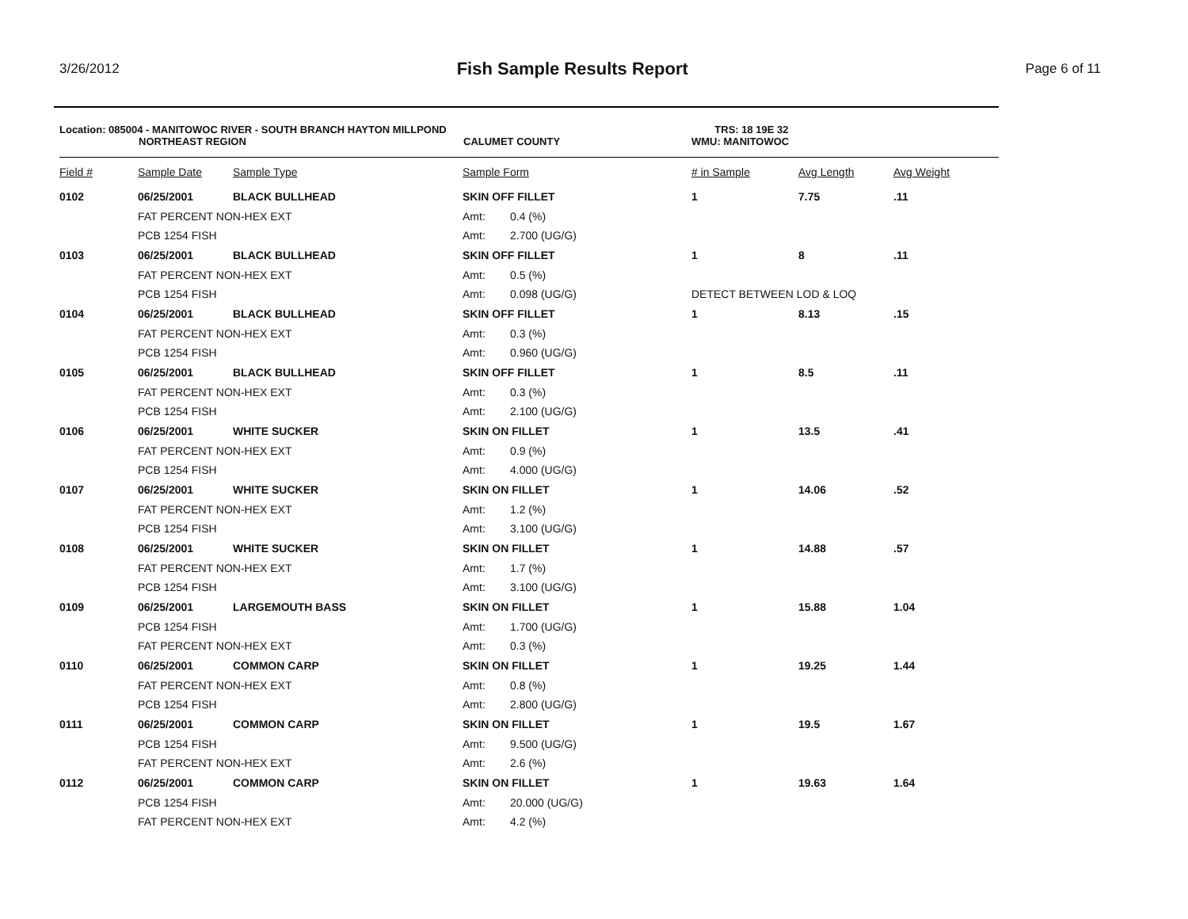3/26/2012
Fish Sample Results Report
Page 6 of 11
Location: 085004 - MANITOWOC RIVER - SOUTH BRANCH HAYTON MILLPOND TRS: 18 19E 32
NORTHEAST REGION CALUMET COUNTY WMU: MANITOWOC
| Field # | Sample Date | Sample Type | Sample Form | | # in Sample | Avg Length | Avg Weight |
| --- | --- | --- | --- | --- | --- | --- | --- |
| 0102 | 06/25/2001 | BLACK BULLHEAD | SKIN OFF FILLET | | 1 | 7.75 | .11 |
| | FAT PERCENT NON-HEX EXT | | Amt: | 0.4 (%) | | | |
| | PCB 1254 FISH | | Amt: | 2.700 (UG/G) | | | |
| 0103 | 06/25/2001 | BLACK BULLHEAD | SKIN OFF FILLET | | 1 | 8 | .11 |
| | FAT PERCENT NON-HEX EXT | | Amt: | 0.5 (%) | | | |
| | PCB 1254 FISH | | Amt: | 0.098 (UG/G) | DETECT BETWEEN LOD & LOQ | | |
| 0104 | 06/25/2001 | BLACK BULLHEAD | SKIN OFF FILLET | | 1 | 8.13 | .15 |
| | FAT PERCENT NON-HEX EXT | | Amt: | 0.3 (%) | | | |
| | PCB 1254 FISH | | Amt: | 0.960 (UG/G) | | | |
| 0105 | 06/25/2001 | BLACK BULLHEAD | SKIN OFF FILLET | | 1 | 8.5 | .11 |
| | FAT PERCENT NON-HEX EXT | | Amt: | 0.3 (%) | | | |
| | PCB 1254 FISH | | Amt: | 2.100 (UG/G) | | | |
| 0106 | 06/25/2001 | WHITE SUCKER | SKIN ON FILLET | | 1 | 13.5 | .41 |
| | FAT PERCENT NON-HEX EXT | | Amt: | 0.9 (%) | | | |
| | PCB 1254 FISH | | Amt: | 4.000 (UG/G) | | | |
| 0107 | 06/25/2001 | WHITE SUCKER | SKIN ON FILLET | | 1 | 14.06 | .52 |
| | FAT PERCENT NON-HEX EXT | | Amt: | 1.2 (%) | | | |
| | PCB 1254 FISH | | Amt: | 3.100 (UG/G) | | | |
| 0108 | 06/25/2001 | WHITE SUCKER | SKIN ON FILLET | | 1 | 14.88 | .57 |
| | FAT PERCENT NON-HEX EXT | | Amt: | 1.7 (%) | | | |
| | PCB 1254 FISH | | Amt: | 3.100 (UG/G) | | | |
| 0109 | 06/25/2001 | LARGEMOUTH BASS | SKIN ON FILLET | | 1 | 15.88 | 1.04 |
| | PCB 1254 FISH | | Amt: | 1.700 (UG/G) | | | |
| | FAT PERCENT NON-HEX EXT | | Amt: | 0.3 (%) | | | |
| 0110 | 06/25/2001 | COMMON CARP | SKIN ON FILLET | | 1 | 19.25 | 1.44 |
| | FAT PERCENT NON-HEX EXT | | Amt: | 0.8 (%) | | | |
| | PCB 1254 FISH | | Amt: | 2.800 (UG/G) | | | |
| 0111 | 06/25/2001 | COMMON CARP | SKIN ON FILLET | | 1 | 19.5 | 1.67 |
| | PCB 1254 FISH | | Amt: | 9.500 (UG/G) | | | |
| | FAT PERCENT NON-HEX EXT | | Amt: | 2.6 (%) | | | |
| 0112 | 06/25/2001 | COMMON CARP | SKIN ON FILLET | | 1 | 19.63 | 1.64 |
| | PCB 1254 FISH | | Amt: | 20.000 (UG/G) | | | |
| | FAT PERCENT NON-HEX EXT | | Amt: | 4.2 (%) | | | |